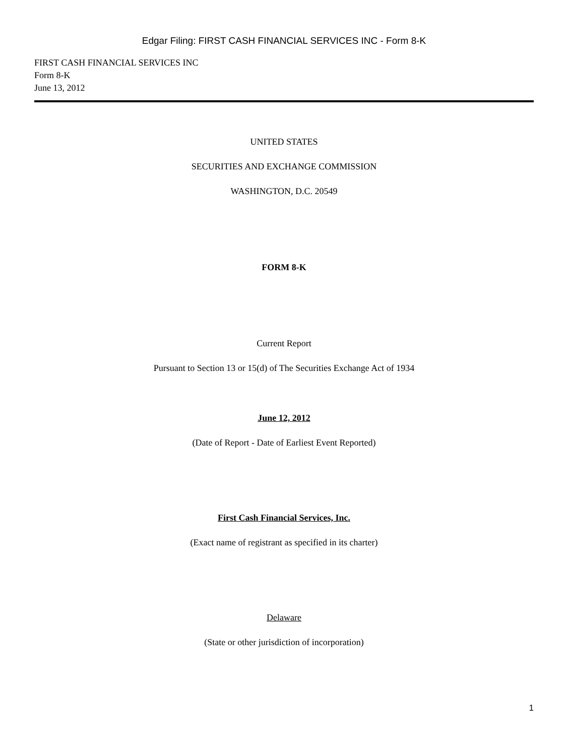Edgar Filing: FIRST CASH FINANCIAL SERVICES INC - Form 8-K
FIRST CASH FINANCIAL SERVICES INC
Form 8-K
June 13, 2012
UNITED STATES
SECURITIES AND EXCHANGE COMMISSION
WASHINGTON, D.C. 20549
FORM 8-K
Current Report
Pursuant to Section 13 or 15(d) of The Securities Exchange Act of 1934
June 12, 2012
(Date of Report - Date of Earliest Event Reported)
First Cash Financial Services, Inc.
(Exact name of registrant as specified in its charter)
Delaware
(State or other jurisdiction of incorporation)
1